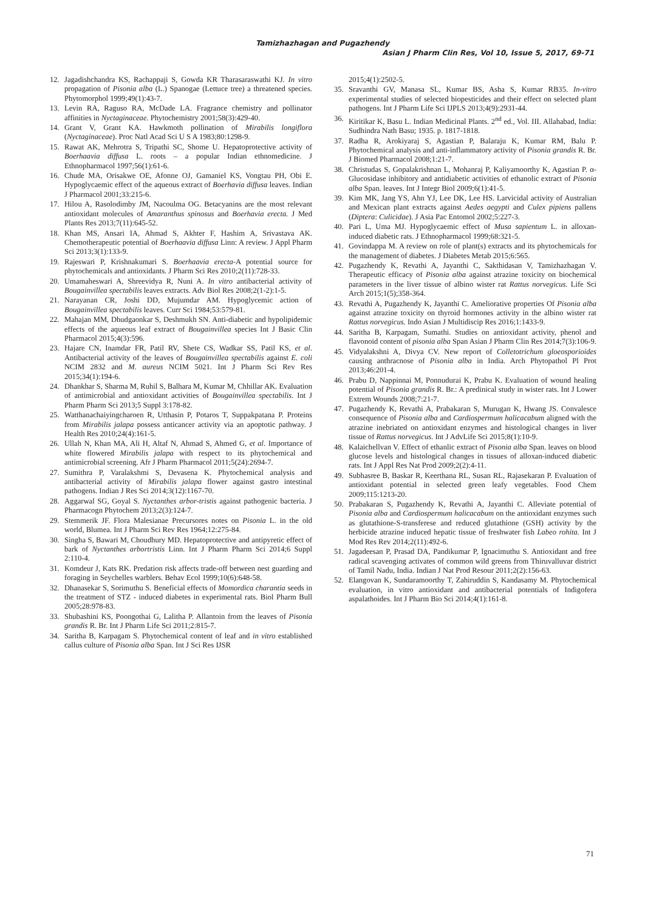Tamizhazhagan and Pugazhendy
Asian J Pharm Clin Res, Vol 10, Issue 5, 2017, 69-71
12. Jagadishchandra KS, Rachappaji S, Gowda KR Tharasaraswathi KJ. In vitro propagation of Pisonia alba (L.) Spanogae (Lettuce tree) a threatened species. Phytomorphol 1999;49(1):43-7.
13. Levin RA, Raguso RA, McDade LA. Fragrance chemistry and pollinator affinities in Nyctaginaceae. Phytochemistry 2001;58(3):429-40.
14. Grant V, Grant KA. Hawkmoth pollination of Mirabilis longiflora (Nyctaginaceae). Proc Natl Acad Sci U S A 1983;80:1298-9.
15. Rawat AK, Mehrotra S, Tripathi SC, Shome U. Hepatoprotective activity of Boerhaavia diffusa L. roots – a popular Indian ethnomedicine. J Ethnopharmacol 1997;56(1):61-6.
16. Chude MA, Orisakwe OE, Afonne OJ, Gamaniel KS, Vongtau PH, Obi E. Hypoglycaemic effect of the aqueous extract of Boerhavia diffusa leaves. Indian J Pharmacol 2001;33:215-6.
17. Hilou A, Rasolodimby JM, Nacoulma OG. Betacyanins are the most relevant antioxidant molecules of Amaranthus spinosus and Boerhavia erecta. J Med Plants Res 2013;7(11):645-52.
18. Khan MS, Ansari IA, Ahmad S, Akhter F, Hashim A, Srivastava AK. Chemotherapeutic potential of Boerhaavia diffusa Linn: A review. J Appl Pharm Sci 2013;3(1):133-9.
19. Rajeswari P, Krishnakumari S. Boerhaavia erecta-A potential source for phytochemicals and antioxidants. J Pharm Sci Res 2010;2(11):728-33.
20. Umamaheswari A, Shreevidya R, Nuni A. In vitro antibacterial activity of Bougainvillea spectabilis leaves extracts. Adv Biol Res 2008;2(1-2):1-5.
21. Narayanan CR, Joshi DD, Mujumdar AM. Hypoglycemic action of Bougainvillea spectabilis leaves. Curr Sci 1984;53:579-81.
22. Mahajan MM, Dhudgaonkar S, Deshmukh SN. Anti-diabetic and hypolipidemic effects of the aqueous leaf extract of Bougainvillea species Int J Basic Clin Pharmacol 2015;4(3):596.
23. Hajare CN, Inamdar FR, Patil RV, Shete CS, Wadkar SS, Patil KS, et al. Antibacterial activity of the leaves of Bougainvillea spectabilis against E. coli NCIM 2832 and M. aureus NCIM 5021. Int J Pharm Sci Rev Res 2015;34(1):194-6.
24. Dhankhar S, Sharma M, Ruhil S, Balhara M, Kumar M, Chhillar AK. Evaluation of antimicrobial and antioxidant activities of Bougainvillea spectabilis. Int J Pharm Pharm Sci 2013;5 Suppl 3:178-82.
25. Watthanachaiyingcharoen R, Utthasin P, Potaros T, Suppakpatana P. Proteins from Mirabilis jalapa possess anticancer activity via an apoptotic pathway. J Health Res 2010;24(4):161-5.
26. Ullah N, Khan MA, Ali H, Altaf N, Ahmad S, Ahmed G, et al. Importance of white flowered Mirabilis jalapa with respect to its phytochemical and antimicrobial screening. Afr J Pharm Pharmacol 2011;5(24):2694-7.
27. Sumithra P, Varalakshmi S, Devasena K. Phytochemical analysis and antibacterial activity of Mirabilis jalapa flower against gastro intestinal pathogens. Indian J Res Sci 2014;3(12):1167-70.
28. Aggarwal SG, Goyal S. Nyctanthes arbor-tristis against pathogenic bacteria. J Pharmacogn Phytochem 2013;2(3):124-7.
29. Stemmerik JF. Flora Malesianae Precursores notes on Pisonia L. in the old world, Blumea. Int J Pharm Sci Rev Res 1964;12:275-84.
30. Singha S, Bawari M, Choudhury MD. Hepatoprotective and antipyretic effect of bark of Nyctanthes arbortristis Linn. Int J Pharm Pharm Sci 2014;6 Suppl 2:110-4.
31. Komdeur J, Kats RK. Predation risk affects trade-off between nest guarding and foraging in Seychelles warblers. Behav Ecol 1999;10(6):648-58.
32. Dhanasekar S, Sorimuthu S. Beneficial effects of Momordica charantia seeds in the treatment of STZ - induced diabetes in experimental rats. Biol Pharm Bull 2005;28:978-83.
33. Shubashini KS, Poongothai G, Lalitha P. Allantoin from the leaves of Pisonia grandis R. Br. Int J Pharm Life Sci 2011;2:815-7.
34. Saritha B, Karpagam S. Phytochemical content of leaf and in vitro established callus culture of Pisonia alba Span. Int J Sci Res IJSR
2015;4(1):2502-5.
35. Sravanthi GV, Manasa SL, Kumar BS, Asha S, Kumar RB35. In-vitro experimental studies of selected biopesticides and their effect on selected plant pathogens. Int J Pharm Life Sci IJPLS 2013;4(9):2931-44.
36. Kiritikar K, Basu L. Indian Medicinal Plants. 2<sup>nd</sup> ed., Vol. III. Allahabad, India: Sudhindra Nath Basu; 1935. p. 1817-1818.
37. Radha R, Arokiyaraj S, Agastian P, Balaraju K, Kumar RM, Balu P. Phytochemical analysis and anti-inflammatory activity of Pisonia grandis R. Br. J Biomed Pharmacol 2008;1:21-7.
38. Christudas S, Gopalakrishnan L, Mohanraj P, Kaliyamoorthy K, Agastian P. α-Glucosidase inhibitory and antidiabetic activities of ethanolic extract of Pisonia alba Span. leaves. Int J Integr Biol 2009;6(1):41-5.
39. Kim MK, Jang YS, Ahn YJ, Lee DK, Lee HS. Larvicidal activity of Australian and Mexican plant extracts against Aedes aegypti and Culex pipiens pallens (Diptera: Culicidae). J Asia Pac Entomol 2002;5:227-3.
40. Pari L, Uma MJ. Hypoglycaemic effect of Musa sapientum L. in alloxan-induced diabetic rats. J Ethnopharmacol 1999;68:321-5.
41. Govindappa M. A review on role of plant(s) extracts and its phytochemicals for the management of diabetes. J Diabetes Metab 2015;6:565.
42. Pugazhendy K, Revathi A, Jayanthi C, Sakthidasan V, Tamizhazhagan V. Therapeutic efficacy of Pisonia alba against atrazine toxicity on biochemical parameters in the liver tissue of albino wister rat Rattus norvegicus. Life Sci Arch 2015;1(5);358-364.
43. Revathi A, Pugazhendy K, Jayanthi C. Ameliorative properties Of Pisonia alba against atrazine toxicity on thyroid hormones activity in the albino wister rat Rattus norvegicus. Indo Asian J Multidiscip Res 2016;1:1433-9.
44. Saritha B, Karpagam, Sumathi. Studies on antioxidant activity, phenol and flavonoid content of pisonia alba Span Asian J Pharm Clin Res 2014;7(3):106-9.
45. Vidyalakshni A, Divya CV. New report of Colletotrichum gloeosporioides causing anthracnose of Pisonia alba in India. Arch Phytopathol Pl Prot 2013;46:201-4.
46. Prabu D, Nappinnai M, Ponnudurai K, Prabu K. Evaluation of wound healing potential of Pisonia grandis R. Br.: A predinical study in wister rats. Int J Lower Extrem Wounds 2008;7:21-7.
47. Pugazhendy K, Revathi A, Prabakaran S, Murugan K, Hwang JS. Convalesce consequence of Pisonia alba and Cardiospermum halicacabum aligned with the atrazine inebriated on antioxidant enzymes and histological changes in liver tissue of Rattus norvegicus. Int J AdvLife Sci 2015;8(1):10-9.
48. Kalaichellvan V. Effect of ethanlic extract of Pisonia alba Span. leaves on blood glucose levels and histological changes in tissues of alloxan-induced diabetic rats. Int J Appl Res Nat Prod 2009;2(2):4-11.
49. Subhasree B, Baskar R, Keerthana RL, Susan RL, Rajasekaran P. Evaluation of antioxidant potential in selected green leafy vegetables. Food Chem 2009;115:1213-20.
50. Prabakaran S, Pugazhendy K, Revathi A, Jayanthi C. Alleviate potential of Pisonia alba and Cardiospermum halicacabum on the antioxidant enzymes such as glutathione-S-transferese and reduced glutathione (GSH) activity by the herbicide atrazine induced hepatic tissue of freshwater fish Labeo rohita. Int J Mod Res Rev 2014;2(11):492-6.
51. Jagadeesan P, Prasad DA, Pandikumar P, Ignacimuthu S. Antioxidant and free radical scavenging activates of common wild greens from Thiruvalluvar district of Tamil Nadu, India. Indian J Nat Prod Resour 2011;2(2):156-63.
52. Elangovan K, Sundaramoorthy T, Zahiruddin S, Kandasamy M. Phytochemical evaluation, in vitro antioxidant and antibacterial potentials of Indigofera aspalathoides. Int J Pharm Bio Sci 2014;4(1):161-8.
71